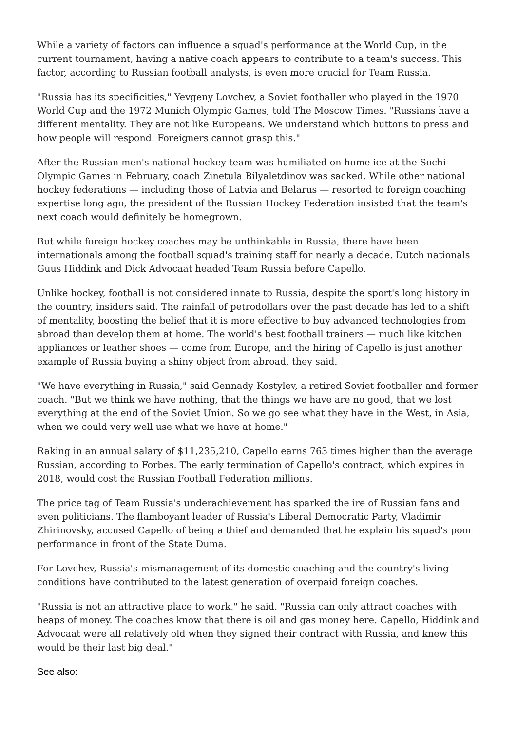While a variety of factors can influence a squad's performance at the World Cup, in the current tournament, having a native coach appears to contribute to a team's success. This factor, according to Russian football analysts, is even more crucial for Team Russia.
"Russia has its specificities," Yevgeny Lovchev, a Soviet footballer who played in the 1970 World Cup and the 1972 Munich Olympic Games, told The Moscow Times. "Russians have a different mentality. They are not like Europeans. We understand which buttons to press and how people will respond. Foreigners cannot grasp this."
After the Russian men's national hockey team was humiliated on home ice at the Sochi Olympic Games in February, coach Zinetula Bilyaletdinov was sacked. While other national hockey federations — including those of Latvia and Belarus — resorted to foreign coaching expertise long ago, the president of the Russian Hockey Federation insisted that the team's next coach would definitely be homegrown.
But while foreign hockey coaches may be unthinkable in Russia, there have been internationals among the football squad's training staff for nearly a decade. Dutch nationals Guus Hiddink and Dick Advocaat headed Team Russia before Capello.
Unlike hockey, football is not considered innate to Russia, despite the sport's long history in the country, insiders said. The rainfall of petrodollars over the past decade has led to a shift of mentality, boosting the belief that it is more effective to buy advanced technologies from abroad than develop them at home. The world's best football trainers — much like kitchen appliances or leather shoes — come from Europe, and the hiring of Capello is just another example of Russia buying a shiny object from abroad, they said.
"We have everything in Russia," said Gennady Kostylev, a retired Soviet footballer and former coach. "But we think we have nothing, that the things we have are no good, that we lost everything at the end of the Soviet Union. So we go see what they have in the West, in Asia, when we could very well use what we have at home."
Raking in an annual salary of $11,235,210, Capello earns 763 times higher than the average Russian, according to Forbes. The early termination of Capello's contract, which expires in 2018, would cost the Russian Football Federation millions.
The price tag of Team Russia's underachievement has sparked the ire of Russian fans and even politicians. The flamboyant leader of Russia's Liberal Democratic Party, Vladimir Zhirinovsky, accused Capello of being a thief and demanded that he explain his squad's poor performance in front of the State Duma.
For Lovchev, Russia's mismanagement of its domestic coaching and the country's living conditions have contributed to the latest generation of overpaid foreign coaches.
"Russia is not an attractive place to work," he said. "Russia can only attract coaches with heaps of money. The coaches know that there is oil and gas money here. Capello, Hiddink and Advocaat were all relatively old when they signed their contract with Russia, and knew this would be their last big deal."
See also: